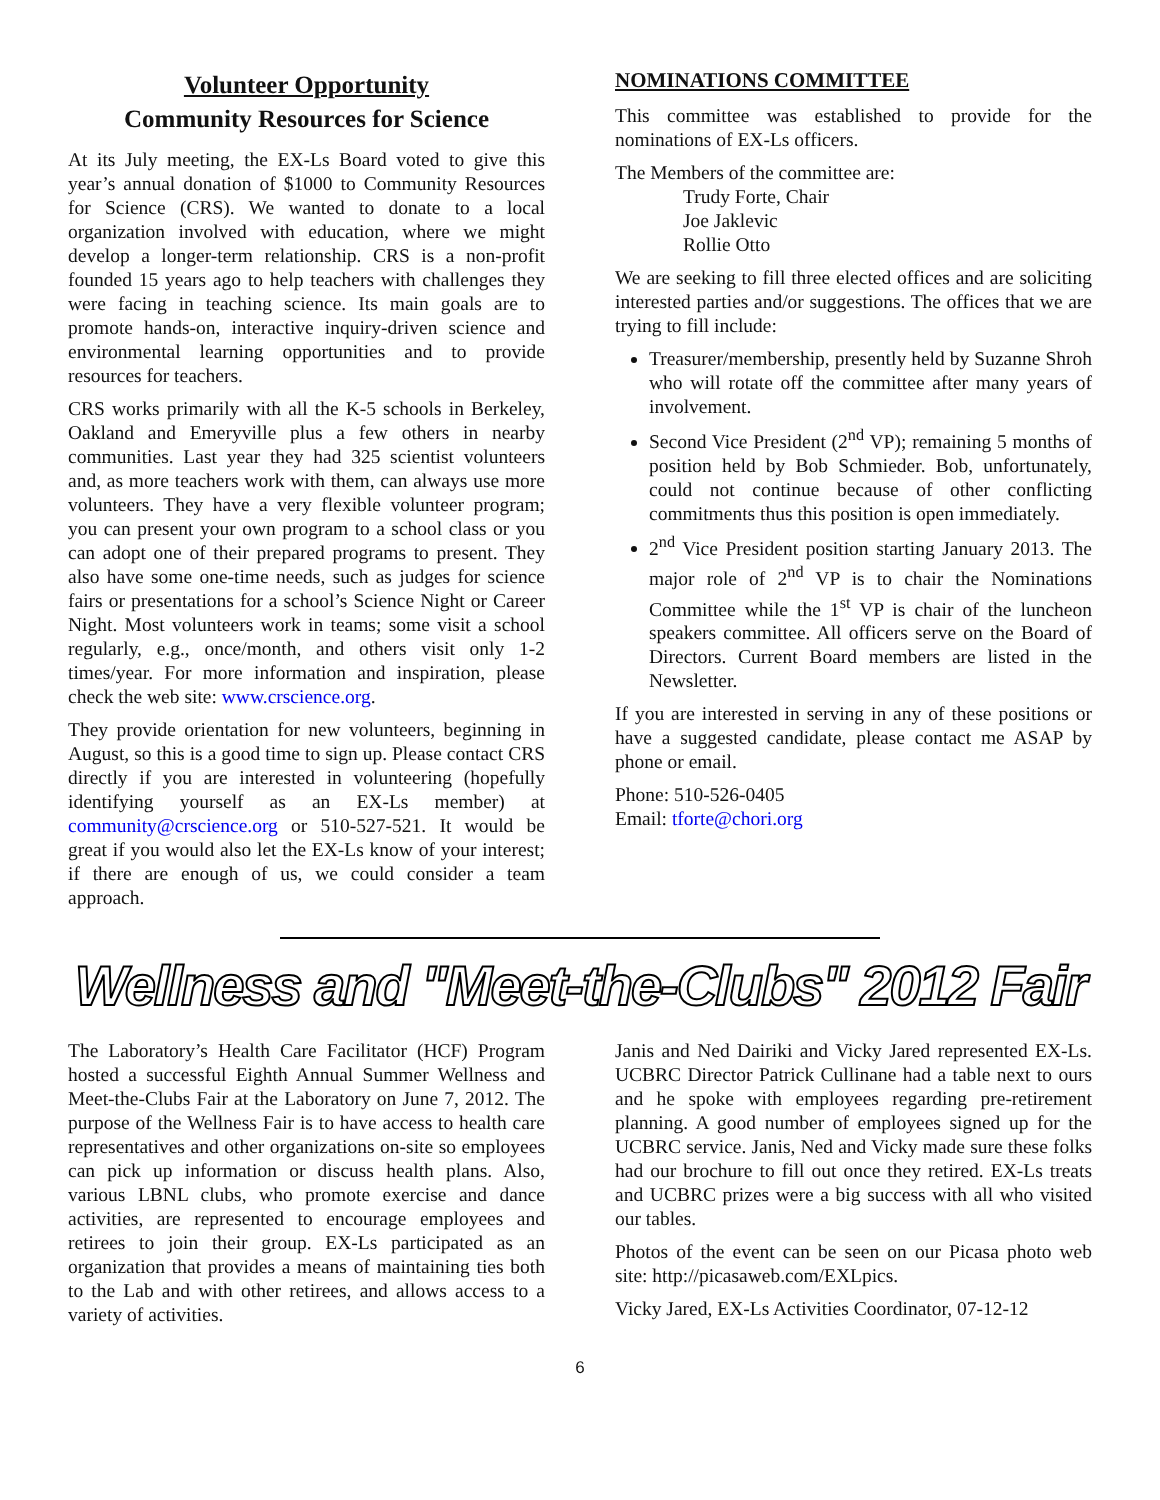Volunteer Opportunity
Community Resources for Science
At its July meeting, the EX-Ls Board voted to give this year’s annual donation of $1000 to Community Resources for Science (CRS). We wanted to donate to a local organization involved with education, where we might develop a longer-term relationship. CRS is a non-profit founded 15 years ago to help teachers with challenges they were facing in teaching science. Its main goals are to promote hands-on, interactive inquiry-driven science and environmental learning opportunities and to provide resources for teachers.
CRS works primarily with all the K-5 schools in Berkeley, Oakland and Emeryville plus a few others in nearby communities. Last year they had 325 scientist volunteers and, as more teachers work with them, can always use more volunteers. They have a very flexible volunteer program; you can present your own program to a school class or you can adopt one of their prepared programs to present. They also have some one-time needs, such as judges for science fairs or presentations for a school’s Science Night or Career Night. Most volunteers work in teams; some visit a school regularly, e.g., once/month, and others visit only 1-2 times/year. For more information and inspiration, please check the web site: www.crscience.org.
They provide orientation for new volunteers, beginning in August, so this is a good time to sign up. Please contact CRS directly if you are interested in volunteering (hopefully identifying yourself as an EX-Ls member) at community@crscience.org or 510-527-521. It would be great if you would also let the EX-Ls know of your interest; if there are enough of us, we could consider a team approach.
NOMINATIONS COMMITTEE
This committee was established to provide for the nominations of EX-Ls officers.
The Members of the committee are:
Trudy Forte, Chair
Joe Jaklevic
Rollie Otto
We are seeking to fill three elected offices and are soliciting interested parties and/or suggestions. The offices that we are trying to fill include:
Treasurer/membership, presently held by Suzanne Shroh who will rotate off the committee after many years of involvement.
Second Vice President (2<sup>nd</sup> VP); remaining 5 months of position held by Bob Schmieder. Bob, unfortunately, could not continue because of other conflicting commitments thus this position is open immediately.
2<sup>nd</sup> Vice President position starting January 2013. The major role of 2<sup>nd</sup> VP is to chair the Nominations Committee while the 1<sup>st</sup> VP is chair of the luncheon speakers committee. All officers serve on the Board of Directors. Current Board members are listed in the Newsletter.
If you are interested in serving in any of these positions or have a suggested candidate, please contact me ASAP by phone or email.
Phone: 510-526-0405
Email: tforte@chori.org
Wellness and "Meet-the-Clubs" 2012 Fair
The Laboratory’s Health Care Facilitator (HCF) Program hosted a successful Eighth Annual Summer Wellness and Meet-the-Clubs Fair at the Laboratory on June 7, 2012. The purpose of the Wellness Fair is to have access to health care representatives and other organizations on-site so employees can pick up information or discuss health plans. Also, various LBNL clubs, who promote exercise and dance activities, are represented to encourage employees and retirees to join their group. EX-Ls participated as an organization that provides a means of maintaining ties both to the Lab and with other retirees, and allows access to a variety of activities.
Janis and Ned Dairiki and Vicky Jared represented EX-Ls. UCBRC Director Patrick Cullinane had a table next to ours and he spoke with employees regarding pre-retirement planning. A good number of employees signed up for the UCBRC service. Janis, Ned and Vicky made sure these folks had our brochure to fill out once they retired. EX-Ls treats and UCBRC prizes were a big success with all who visited our tables.
Photos of the event can be seen on our Picasa photo web site: http://picasaweb.com/EXLpics.
Vicky Jared, EX-Ls Activities Coordinator, 07-12-12
6